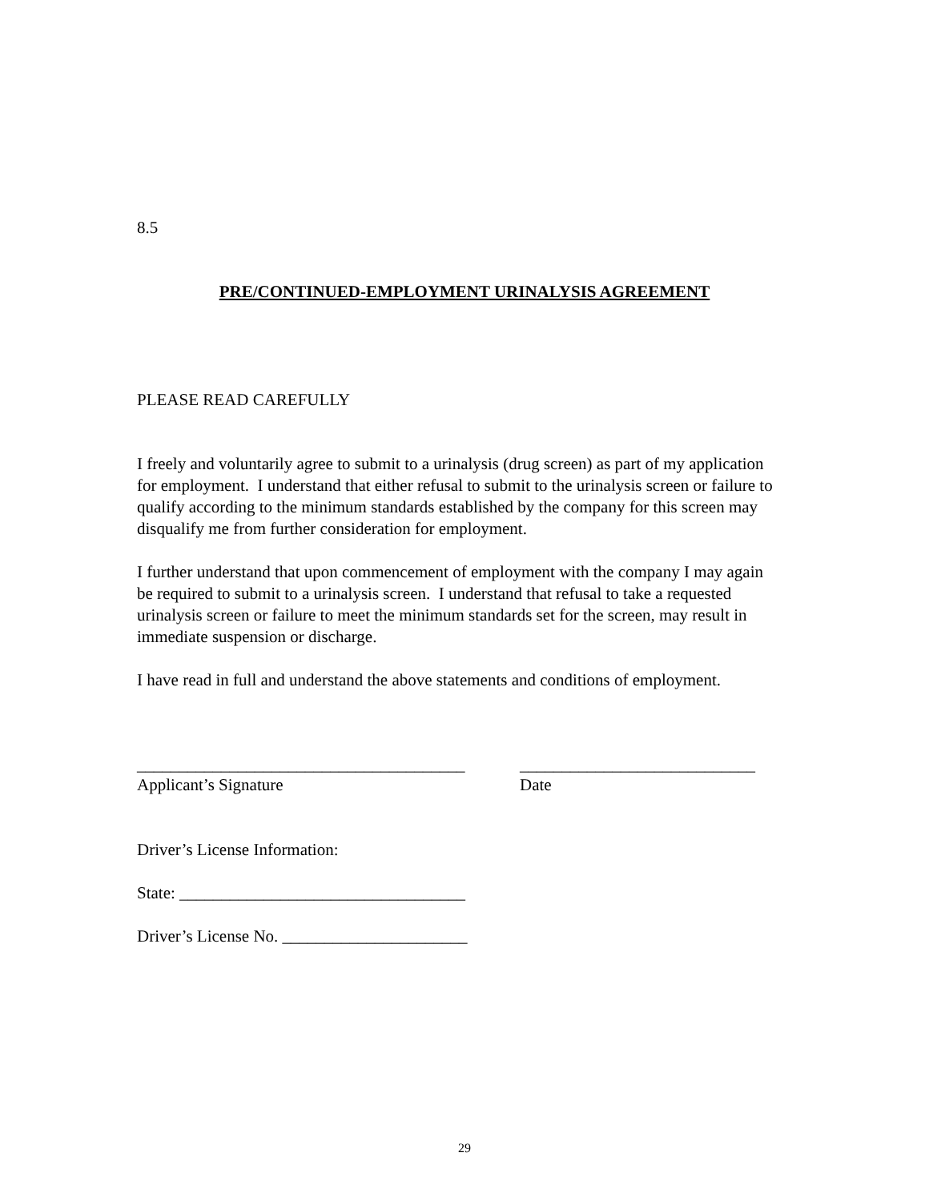8.5
PRE/CONTINUED-EMPLOYMENT URINALYSIS AGREEMENT
PLEASE READ CAREFULLY
I freely and voluntarily agree to submit to a urinalysis (drug screen) as part of my application for employment. I understand that either refusal to submit to the urinalysis screen or failure to qualify according to the minimum standards established by the company for this screen may disqualify me from further consideration for employment.
I further understand that upon commencement of employment with the company I may again be required to submit to a urinalysis screen. I understand that refusal to take a requested urinalysis screen or failure to meet the minimum standards set for the screen, may result in immediate suspension or discharge.
I have read in full and understand the above statements and conditions of employment.
_______________________________________
Applicant’s Signature
____________________________
Date
Driver’s License Information:
State: __________________________________
Driver’s License No. ______________________
29